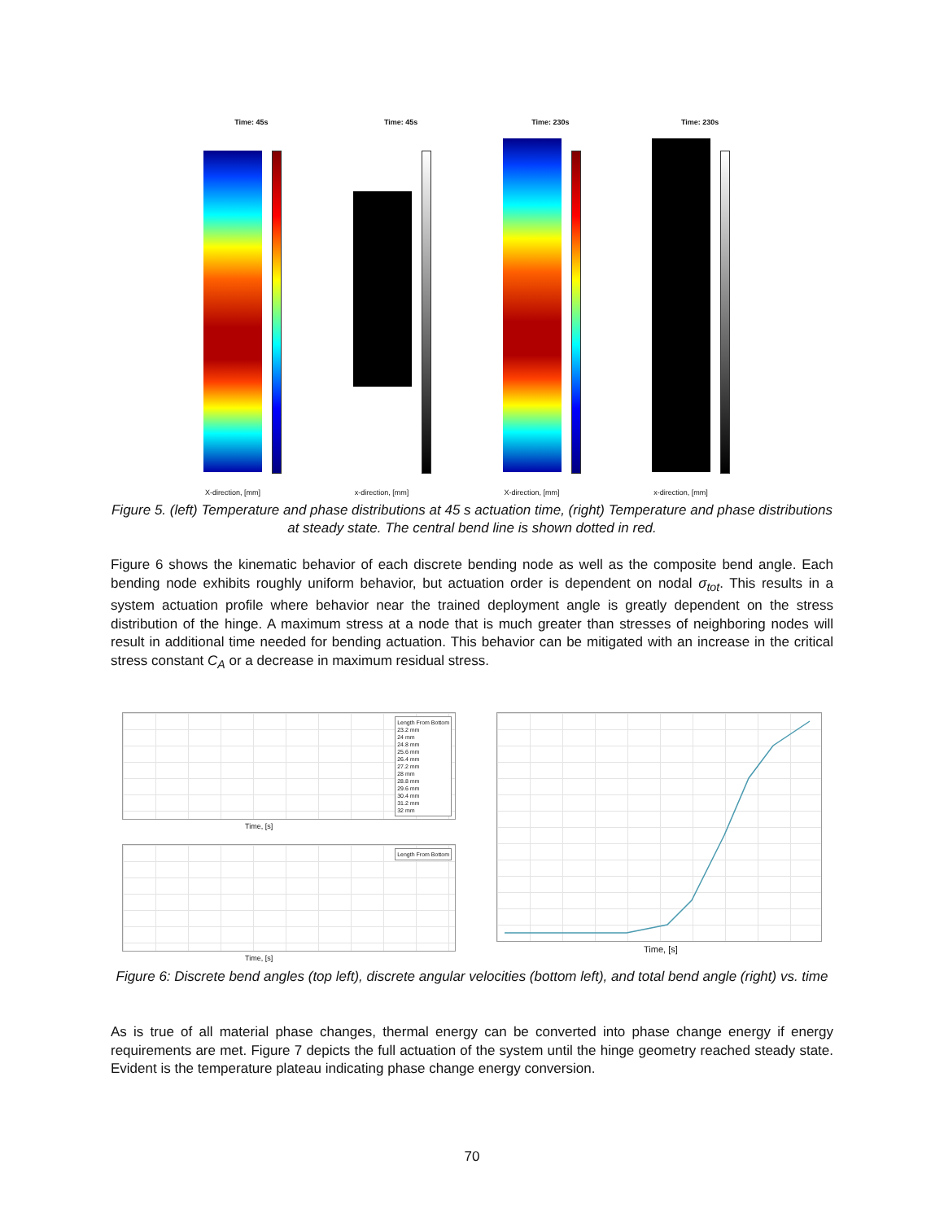Time: 45s
X-direction, [mm]
Time: 45s
x-direction, [mm]
Time: 230s
X-direction, [mm]
Time: 230s
x-direction, [mm]
Figure 5. (left) Temperature and phase distributions at 45 s actuation time, (right) Temperature and phase distributions at steady state. The central bend line is shown dotted in red.
Figure 6 shows the kinematic behavior of each discrete bending node as well as the composite bend angle. Each bending node exhibits roughly uniform behavior, but actuation order is dependent on nodal σ<sub>tot</sub>. This results in a system actuation profile where behavior near the trained deployment angle is greatly dependent on the stress distribution of the hinge. A maximum stress at a node that is much greater than stresses of neighboring nodes will result in additional time needed for bending actuation. This behavior can be mitigated with an increase in the critical stress constant C<sub>A</sub> or a decrease in maximum residual stress.
Length From Bottom
23.2 mm
24 mm
24.8 mm
25.6 mm
26.4 mm
27.2 mm
28 mm
28.8 mm
29.6 mm
30.4 mm
31.2 mm
32 mm
Time, [s]
Length From Bottom
Time, [s]
Time, [s]
Figure 6: Discrete bend angles (top left), discrete angular velocities (bottom left), and total bend angle (right) vs. time
As is true of all material phase changes, thermal energy can be converted into phase change energy if energy requirements are met. Figure 7 depicts the full actuation of the system until the hinge geometry reached steady state. Evident is the temperature plateau indicating phase change energy conversion.
70